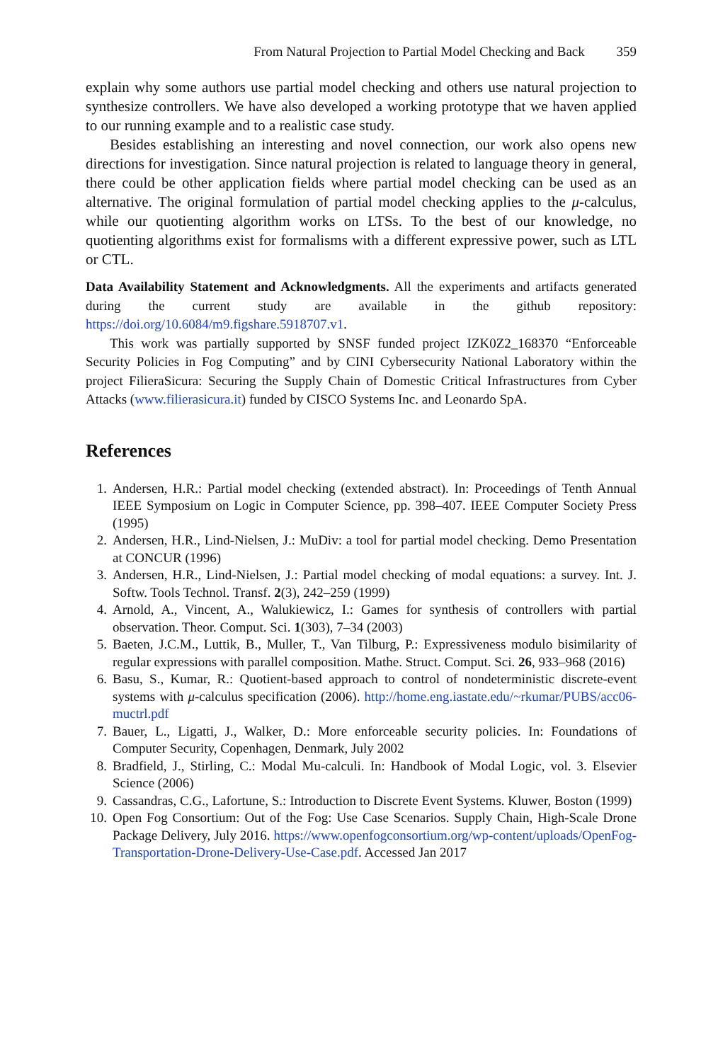From Natural Projection to Partial Model Checking and Back 359
explain why some authors use partial model checking and others use natural projection to synthesize controllers. We have also developed a working prototype that we haven applied to our running example and to a realistic case study.
Besides establishing an interesting and novel connection, our work also opens new directions for investigation. Since natural projection is related to language theory in general, there could be other application fields where partial model checking can be used as an alternative. The original formulation of partial model checking applies to the μ-calculus, while our quotienting algorithm works on LTSs. To the best of our knowledge, no quotienting algorithms exist for formalisms with a different expressive power, such as LTL or CTL.
Data Availability Statement and Acknowledgments. All the experiments and artifacts generated during the current study are available in the github repository: https://doi.org/10.6084/m9.figshare.5918707.v1.
This work was partially supported by SNSF funded project IZK0Z2_168370 “Enforceable Security Policies in Fog Computing” and by CINI Cybersecurity National Laboratory within the project FilieraSicura: Securing the Supply Chain of Domestic Critical Infrastructures from Cyber Attacks (www.filierasicura.it) funded by CISCO Systems Inc. and Leonardo SpA.
References
1. Andersen, H.R.: Partial model checking (extended abstract). In: Proceedings of Tenth Annual IEEE Symposium on Logic in Computer Science, pp. 398–407. IEEE Computer Society Press (1995)
2. Andersen, H.R., Lind-Nielsen, J.: MuDiv: a tool for partial model checking. Demo Presentation at CONCUR (1996)
3. Andersen, H.R., Lind-Nielsen, J.: Partial model checking of modal equations: a survey. Int. J. Softw. Tools Technol. Transf. 2(3), 242–259 (1999)
4. Arnold, A., Vincent, A., Walukiewicz, I.: Games for synthesis of controllers with partial observation. Theor. Comput. Sci. 1(303), 7–34 (2003)
5. Baeten, J.C.M., Luttik, B., Muller, T., Van Tilburg, P.: Expressiveness modulo bisimilarity of regular expressions with parallel composition. Mathe. Struct. Comput. Sci. 26, 933–968 (2016)
6. Basu, S., Kumar, R.: Quotient-based approach to control of nondeterministic discrete-event systems with μ-calculus specification (2006). http://home.eng.iastate.edu/~rkumar/PUBS/acc06-muctrl.pdf
7. Bauer, L., Ligatti, J., Walker, D.: More enforceable security policies. In: Foundations of Computer Security, Copenhagen, Denmark, July 2002
8. Bradfield, J., Stirling, C.: Modal Mu-calculi. In: Handbook of Modal Logic, vol. 3. Elsevier Science (2006)
9. Cassandras, C.G., Lafortune, S.: Introduction to Discrete Event Systems. Kluwer, Boston (1999)
10. Open Fog Consortium: Out of the Fog: Use Case Scenarios. Supply Chain, High-Scale Drone Package Delivery, July 2016. https://www.openfogconsortium.org/wp-content/uploads/OpenFog-Transportation-Drone-Delivery-Use-Case.pdf. Accessed Jan 2017